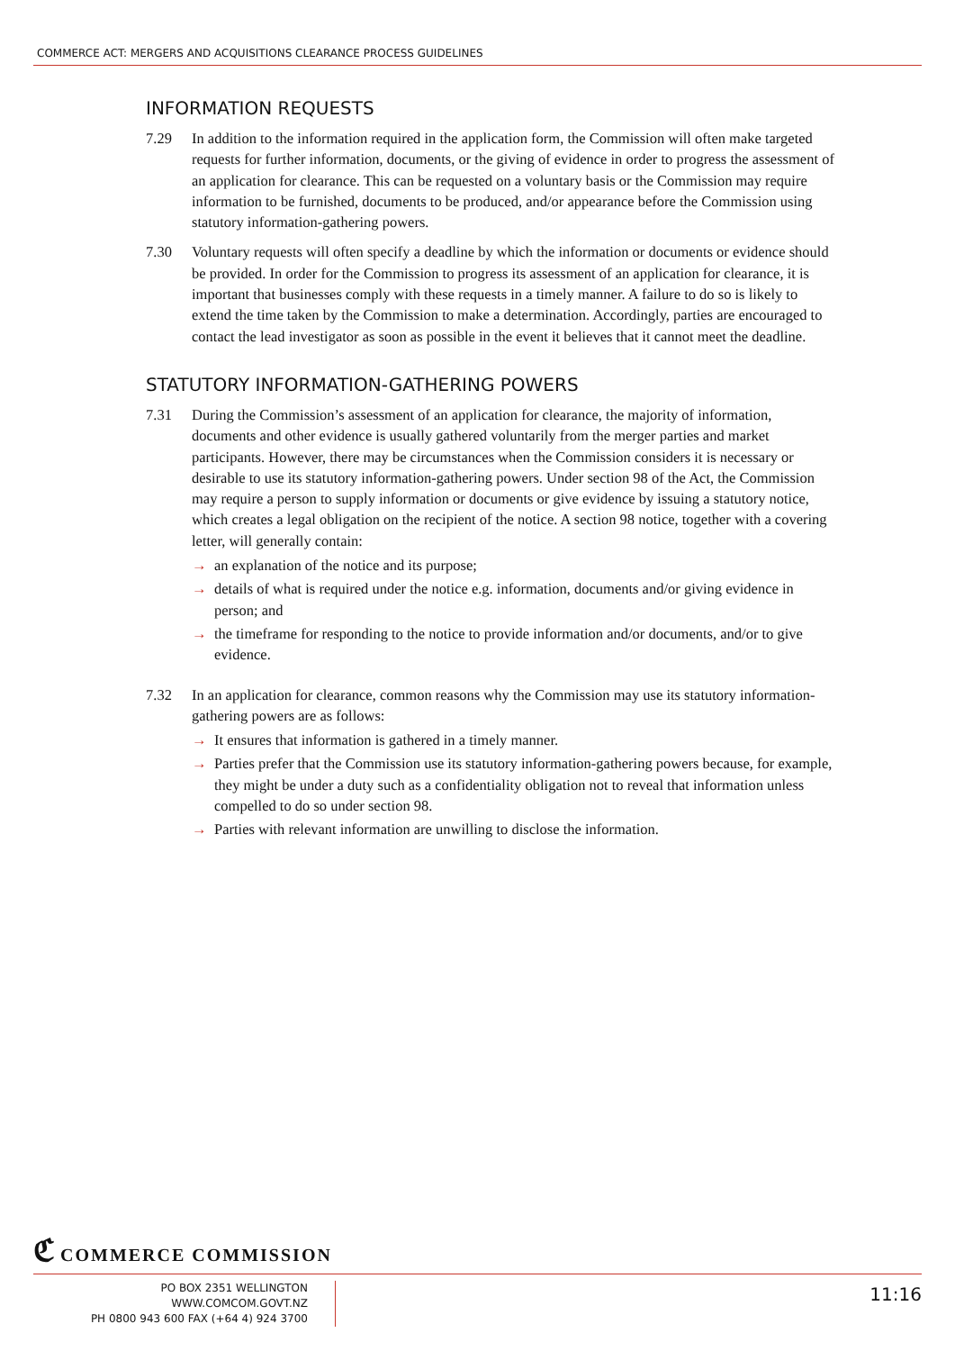COMMERCE ACT: MERGERS AND ACQUISITIONS CLEARANCE PROCESS GUIDELINES
INFORMATION REQUESTS
7.29 In addition to the information required in the application form, the Commission will often make targeted requests for further information, documents, or the giving of evidence in order to progress the assessment of an application for clearance. This can be requested on a voluntary basis or the Commission may require information to be furnished, documents to be produced, and/or appearance before the Commission using statutory information-gathering powers.
7.30 Voluntary requests will often specify a deadline by which the information or documents or evidence should be provided. In order for the Commission to progress its assessment of an application for clearance, it is important that businesses comply with these requests in a timely manner. A failure to do so is likely to extend the time taken by the Commission to make a determination. Accordingly, parties are encouraged to contact the lead investigator as soon as possible in the event it believes that it cannot meet the deadline.
STATUTORY INFORMATION-GATHERING POWERS
7.31 During the Commission’s assessment of an application for clearance, the majority of information, documents and other evidence is usually gathered voluntarily from the merger parties and market participants. However, there may be circumstances when the Commission considers it is necessary or desirable to use its statutory information-gathering powers. Under section 98 of the Act, the Commission may require a person to supply information or documents or give evidence by issuing a statutory notice, which creates a legal obligation on the recipient of the notice. A section 98 notice, together with a covering letter, will generally contain:
→ an explanation of the notice and its purpose;
→ details of what is required under the notice e.g. information, documents and/or giving evidence in person; and
→ the timeframe for responding to the notice to provide information and/or documents, and/or to give evidence.
7.32 In an application for clearance, common reasons why the Commission may use its statutory information-gathering powers are as follows:
→ It ensures that information is gathered in a timely manner.
→ Parties prefer that the Commission use its statutory information-gathering powers because, for example, they might be under a duty such as a confidentiality obligation not to reveal that information unless compelled to do so under section 98.
→ Parties with relevant information are unwilling to disclose the information.
ℭ COMMERCE COMMISSION
PO BOX 2351 WELLINGTON WWW.COMCOM.GOVT.NZ
PH 0800 943 600 FAX (+64 4) 924 3700
11:16